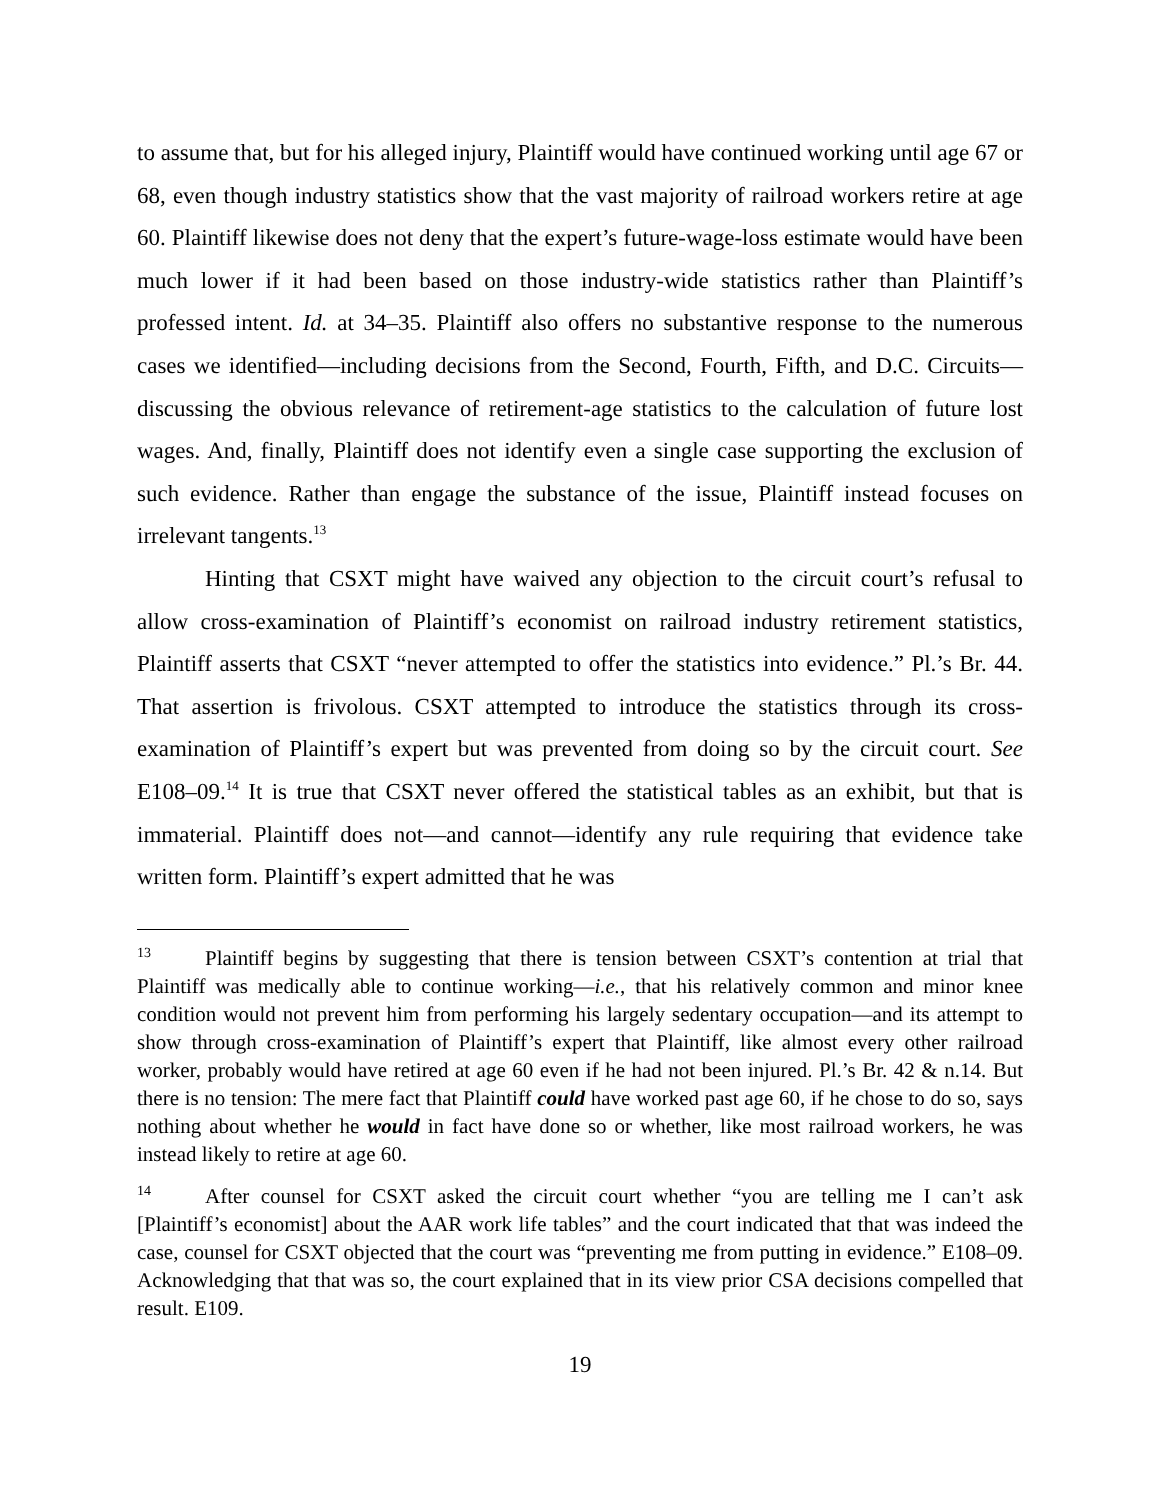to assume that, but for his alleged injury, Plaintiff would have continued working until age 67 or 68, even though industry statistics show that the vast majority of railroad workers retire at age 60. Plaintiff likewise does not deny that the expert’s future-wage-loss estimate would have been much lower if it had been based on those industry-wide statistics rather than Plaintiff’s professed intent. Id. at 34–35. Plaintiff also offers no substantive response to the numerous cases we identified—including decisions from the Second, Fourth, Fifth, and D.C. Circuits—discussing the obvious relevance of retirement-age statistics to the calculation of future lost wages. And, finally, Plaintiff does not identify even a single case supporting the exclusion of such evidence. Rather than engage the substance of the issue, Plaintiff instead focuses on irrelevant tangents.<sup>13</sup>
Hinting that CSXT might have waived any objection to the circuit court’s refusal to allow cross-examination of Plaintiff’s economist on railroad industry retirement statistics, Plaintiff asserts that CSXT “never attempted to offer the statistics into evidence.” Pl.’s Br. 44. That assertion is frivolous. CSXT attempted to introduce the statistics through its cross-examination of Plaintiff’s expert but was prevented from doing so by the circuit court. See E108–09.<sup>14</sup> It is true that CSXT never offered the statistical tables as an exhibit, but that is immaterial. Plaintiff does not—and cannot—identify any rule requiring that evidence take written form. Plaintiff’s expert admitted that he was
13 Plaintiff begins by suggesting that there is tension between CSXT’s contention at trial that Plaintiff was medically able to continue working—i.e., that his relatively common and minor knee condition would not prevent him from performing his largely sedentary occupation—and its attempt to show through cross-examination of Plaintiff’s expert that Plaintiff, like almost every other railroad worker, probably would have retired at age 60 even if he had not been injured. Pl.’s Br. 42 & n.14. But there is no tension: The mere fact that Plaintiff could have worked past age 60, if he chose to do so, says nothing about whether he would in fact have done so or whether, like most railroad workers, he was instead likely to retire at age 60.
14 After counsel for CSXT asked the circuit court whether “you are telling me I can’t ask [Plaintiff’s economist] about the AAR work life tables” and the court indicated that that was indeed the case, counsel for CSXT objected that the court was “preventing me from putting in evidence.” E108–09. Acknowledging that that was so, the court explained that in its view prior CSA decisions compelled that result. E109.
19